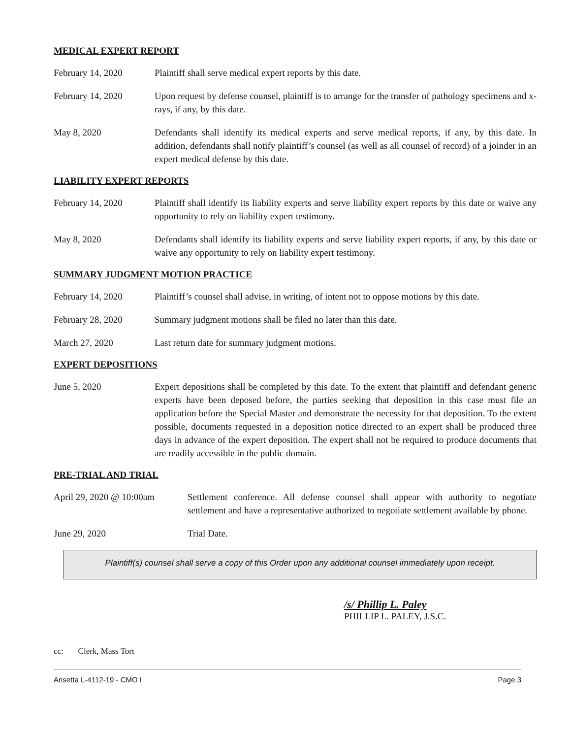MEDICAL EXPERT REPORT
February 14, 2020 Plaintiff shall serve medical expert reports by this date.
February 14, 2020 Upon request by defense counsel, plaintiff is to arrange for the transfer of pathology specimens and x-rays, if any, by this date.
May 8, 2020 Defendants shall identify its medical experts and serve medical reports, if any, by this date. In addition, defendants shall notify plaintiff’s counsel (as well as all counsel of record) of a joinder in an expert medical defense by this date.
LIABILITY EXPERT REPORTS
February 14, 2020 Plaintiff shall identify its liability experts and serve liability expert reports by this date or waive any opportunity to rely on liability expert testimony.
May 8, 2020 Defendants shall identify its liability experts and serve liability expert reports, if any, by this date or waive any opportunity to rely on liability expert testimony.
SUMMARY JUDGMENT MOTION PRACTICE
February 14, 2020 Plaintiff’s counsel shall advise, in writing, of intent not to oppose motions by this date.
February 28, 2020 Summary judgment motions shall be filed no later than this date.
March 27, 2020 Last return date for summary judgment motions.
EXPERT DEPOSITIONS
June 5, 2020 Expert depositions shall be completed by this date. To the extent that plaintiff and defendant generic experts have been deposed before, the parties seeking that deposition in this case must file an application before the Special Master and demonstrate the necessity for that deposition. To the extent possible, documents requested in a deposition notice directed to an expert shall be produced three days in advance of the expert deposition. The expert shall not be required to produce documents that are readily accessible in the public domain.
PRE-TRIAL AND TRIAL
April 29, 2020 @ 10:00am
Settlement conference. All defense counsel shall appear with authority to negotiate settlement and have a representative authorized to negotiate settlement available by phone.
June 29, 2020 Trial Date.
Plaintiff(s) counsel shall serve a copy of this Order upon any additional counsel immediately upon receipt.
/s/ Phillip L. Paley
PHILLIP L. PALEY, J.S.C.
cc: Clerk, Mass Tort
Ansetta L-4112-19 - CMO I Page 3